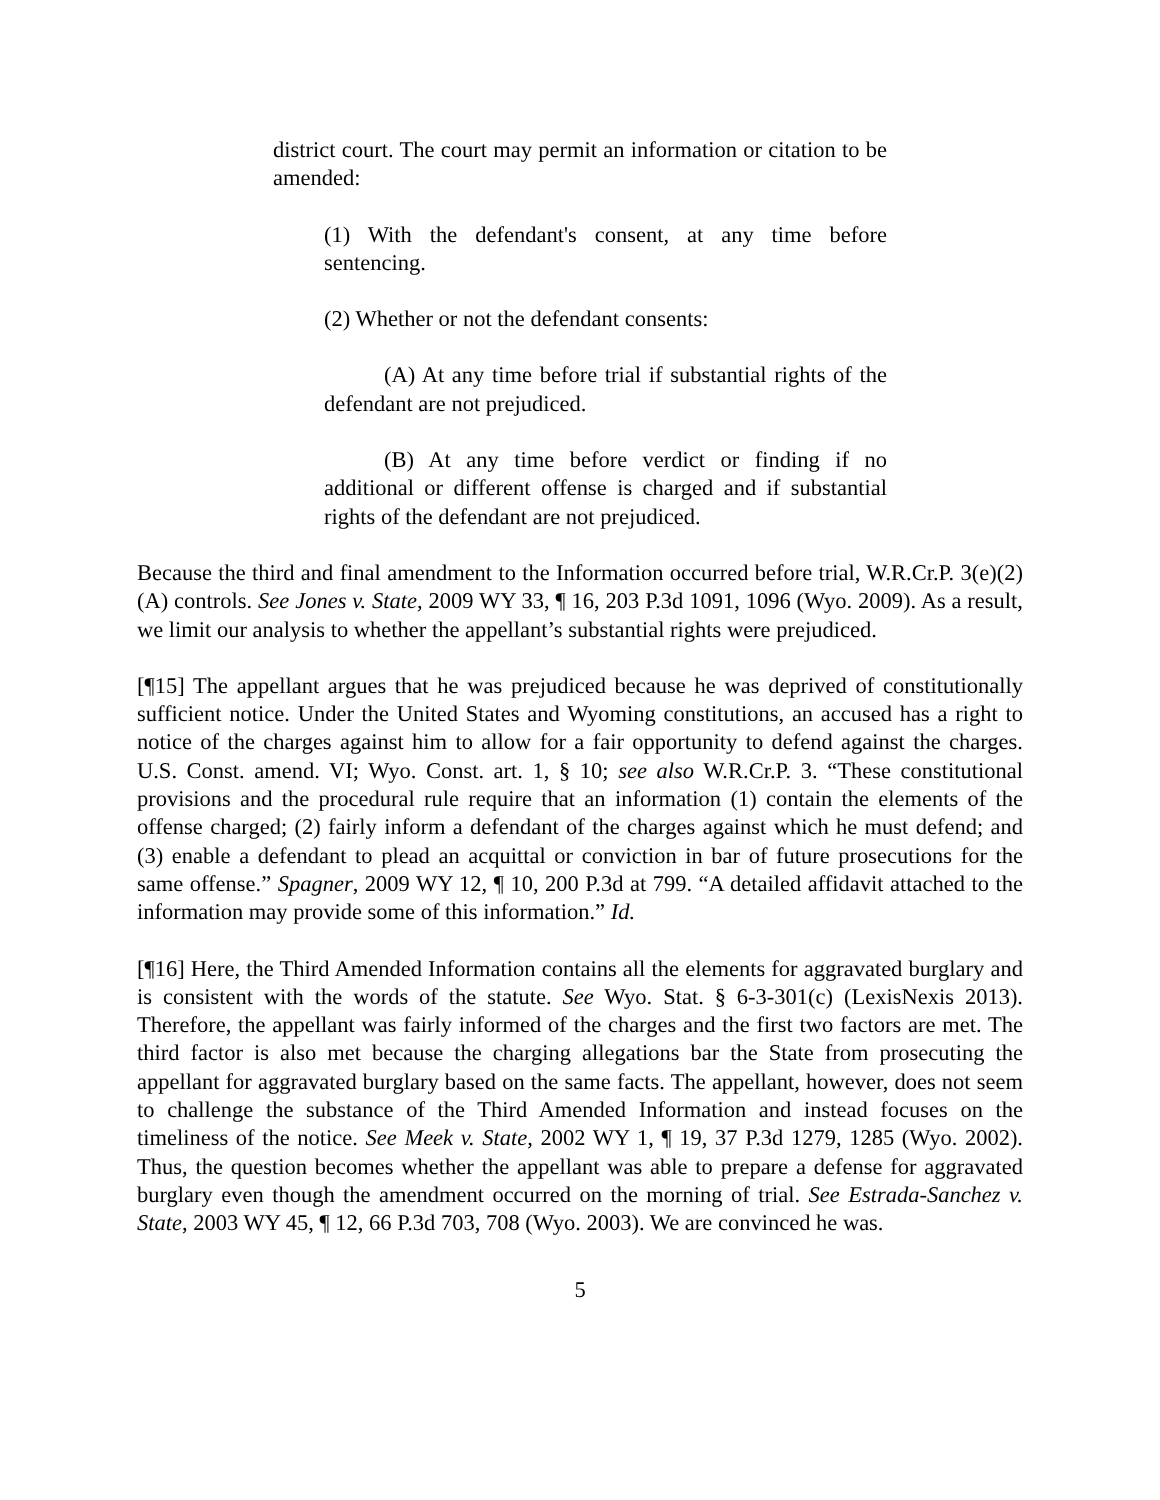district court. The court may permit an information or citation to be amended:
(1) With the defendant's consent, at any time before sentencing.
(2) Whether or not the defendant consents:
(A) At any time before trial if substantial rights of the defendant are not prejudiced.
(B) At any time before verdict or finding if no additional or different offense is charged and if substantial rights of the defendant are not prejudiced.
Because the third and final amendment to the Information occurred before trial, W.R.Cr.P. 3(e)(2)(A) controls. See Jones v. State, 2009 WY 33, ¶ 16, 203 P.3d 1091, 1096 (Wyo. 2009). As a result, we limit our analysis to whether the appellant’s substantial rights were prejudiced.
[¶15] The appellant argues that he was prejudiced because he was deprived of constitutionally sufficient notice. Under the United States and Wyoming constitutions, an accused has a right to notice of the charges against him to allow for a fair opportunity to defend against the charges. U.S. Const. amend. VI; Wyo. Const. art. 1, § 10; see also W.R.Cr.P. 3. “These constitutional provisions and the procedural rule require that an information (1) contain the elements of the offense charged; (2) fairly inform a defendant of the charges against which he must defend; and (3) enable a defendant to plead an acquittal or conviction in bar of future prosecutions for the same offense.” Spagner, 2009 WY 12, ¶ 10, 200 P.3d at 799. “A detailed affidavit attached to the information may provide some of this information.” Id.
[¶16] Here, the Third Amended Information contains all the elements for aggravated burglary and is consistent with the words of the statute. See Wyo. Stat. § 6-3-301(c) (LexisNexis 2013). Therefore, the appellant was fairly informed of the charges and the first two factors are met. The third factor is also met because the charging allegations bar the State from prosecuting the appellant for aggravated burglary based on the same facts. The appellant, however, does not seem to challenge the substance of the Third Amended Information and instead focuses on the timeliness of the notice. See Meek v. State, 2002 WY 1, ¶ 19, 37 P.3d 1279, 1285 (Wyo. 2002). Thus, the question becomes whether the appellant was able to prepare a defense for aggravated burglary even though the amendment occurred on the morning of trial. See Estrada-Sanchez v. State, 2003 WY 45, ¶ 12, 66 P.3d 703, 708 (Wyo. 2003). We are convinced he was.
5